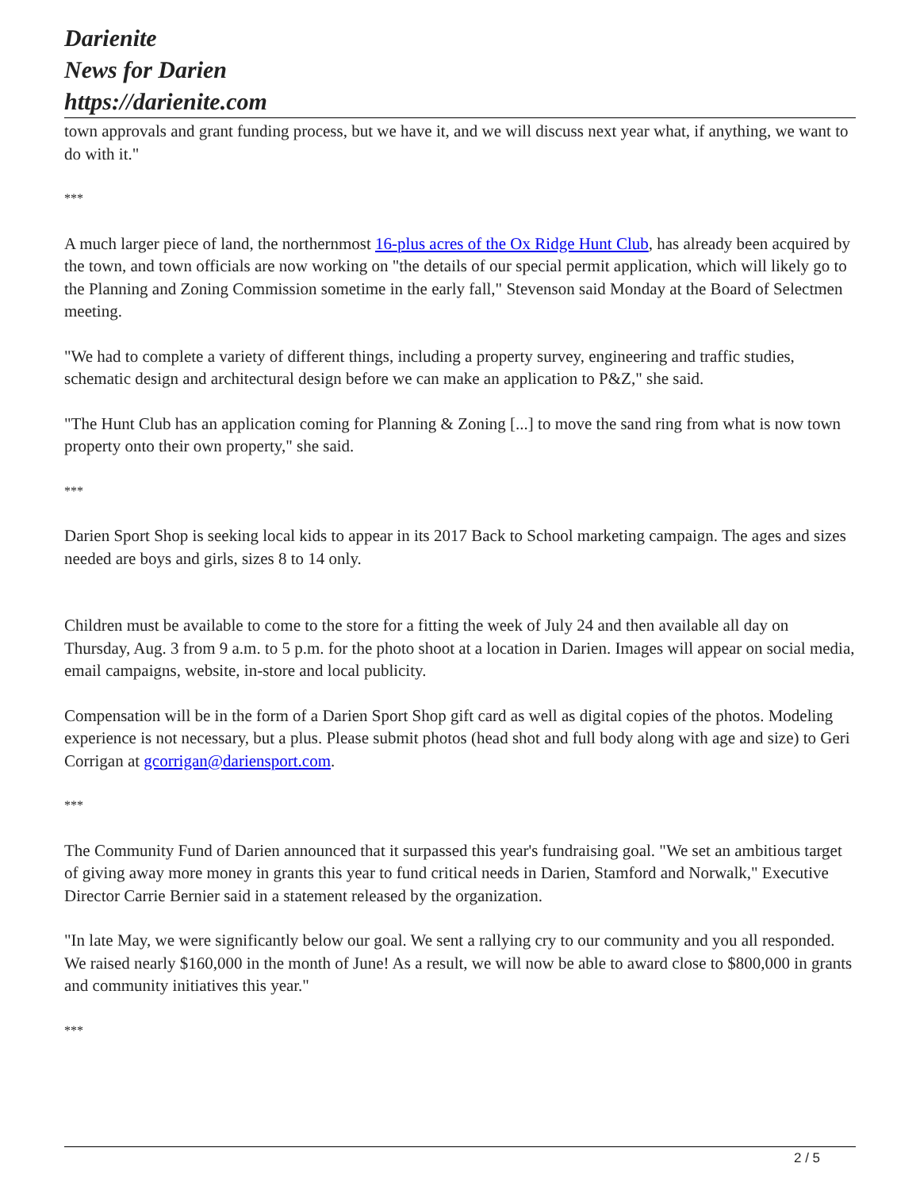Darienite
News for Darien
https://darienite.com
town approvals and grant funding process, but we have it, and we will discuss next year what, if anything, we want to do with it."
***
A much larger piece of land, the northernmost 16-plus acres of the Ox Ridge Hunt Club, has already been acquired by the town, and town officials are now working on "the details of our special permit application, which will likely go to the Planning and Zoning Commission sometime in the early fall," Stevenson said Monday at the Board of Selectmen meeting.
"We had to complete a variety of different things, including a property survey, engineering and traffic studies, schematic design and architectural design before we can make an application to P&Z," she said.
"The Hunt Club has an application coming for Planning & Zoning [...] to move the sand ring from what is now town property onto their own property," she said.
***
Darien Sport Shop is seeking local kids to appear in its 2017 Back to School marketing campaign. The ages and sizes needed are boys and girls, sizes 8 to 14 only.
Children must be available to come to the store for a fitting the week of July 24 and then available all day on Thursday, Aug. 3 from 9 a.m. to 5 p.m. for the photo shoot at a location in Darien. Images will appear on social media, email campaigns, website, in-store and local publicity.
Compensation will be in the form of a Darien Sport Shop gift card as well as digital copies of the photos. Modeling experience is not necessary, but a plus. Please submit photos (head shot and full body along with age and size) to Geri Corrigan at gcorrigan@dariensport.com.
***
The Community Fund of Darien announced that it surpassed this year's fundraising goal. "We set an ambitious target of giving away more money in grants this year to fund critical needs in Darien, Stamford and Norwalk," Executive Director Carrie Bernier said in a statement released by the organization.
"In late May, we were significantly below our goal. We sent a rallying cry to our community and you all responded. We raised nearly $160,000 in the month of June! As a result, we will now be able to award close to $800,000 in grants and community initiatives this year."
***
2 / 5